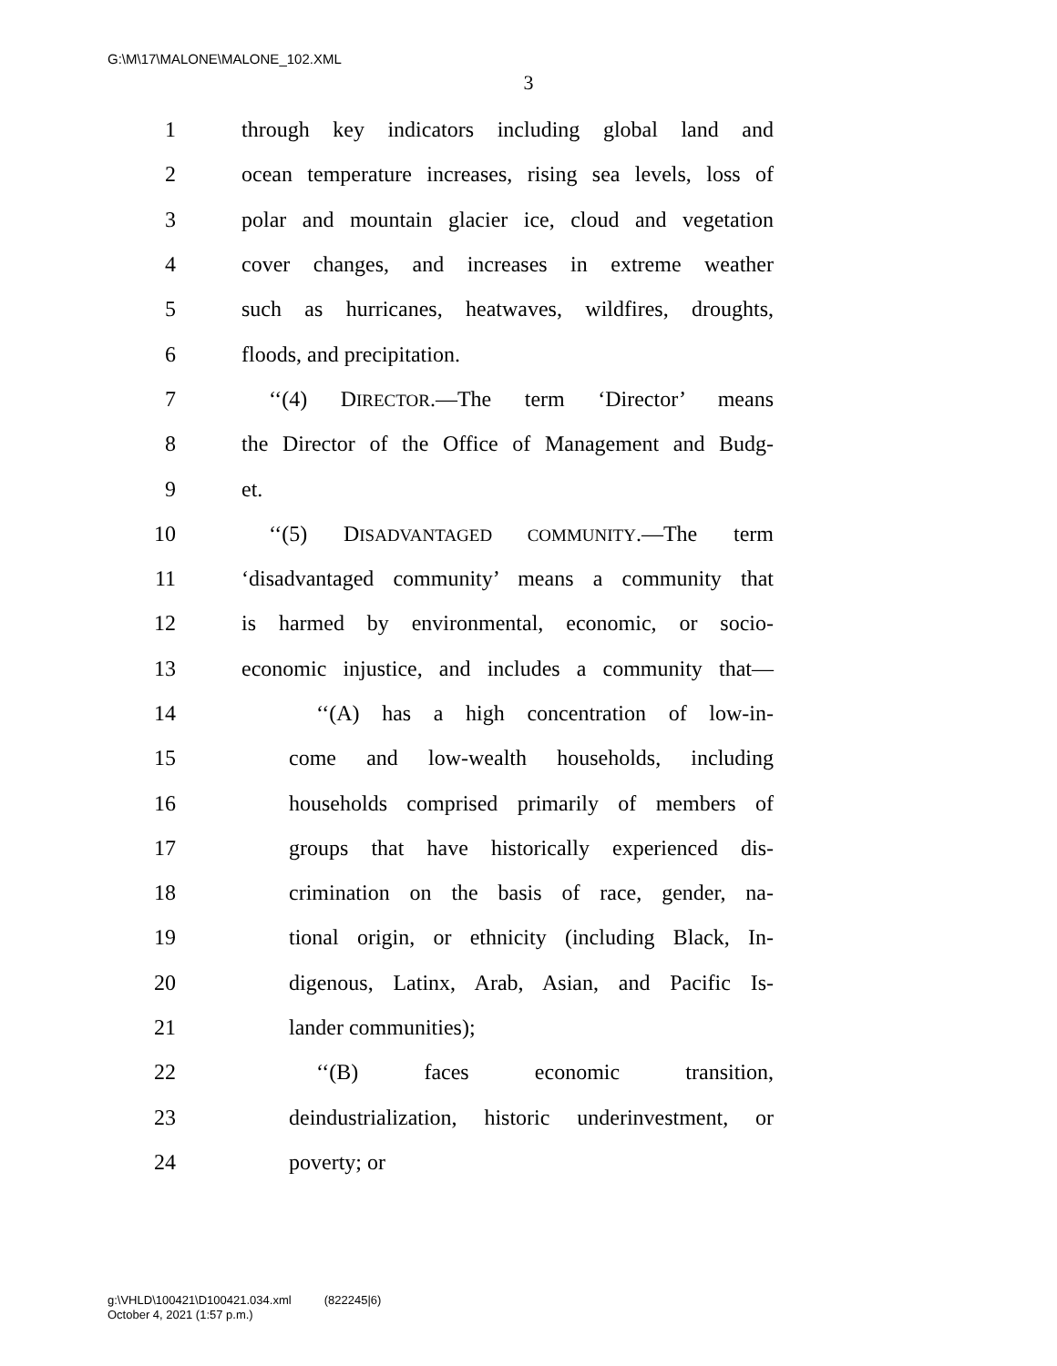G:\M\17\MALONE\MALONE_102.XML
3
1 through key indicators including global land and
2 ocean temperature increases, rising sea levels, loss of
3 polar and mountain glacier ice, cloud and vegetation
4 cover changes, and increases in extreme weather
5 such as hurricanes, heatwaves, wildfires, droughts,
6 floods, and precipitation.
7 ‘‘(4) DIRECTOR.—The term ‘Director’ means
8 the Director of the Office of Management and Budg-
9 et.
10 ‘‘(5) DISADVANTAGED COMMUNITY.—The term
11 ‘disadvantaged community’ means a community that
12 is harmed by environmental, economic, or socio-
13 economic injustice, and includes a community that—
14 ‘‘(A) has a high concentration of low-in-
15 come and low-wealth households, including
16 households comprised primarily of members of
17 groups that have historically experienced dis-
18 crimination on the basis of race, gender, na-
19 tional origin, or ethnicity (including Black, In-
20 digenous, Latinx, Arab, Asian, and Pacific Is-
21 lander communities);
22 ‘‘(B) faces economic transition,
23 deindustrialization, historic underinvestment, or
24 poverty; or
g:\VHLD\100421\D100421.034.xml (822245|6)
October 4, 2021 (1:57 p.m.)